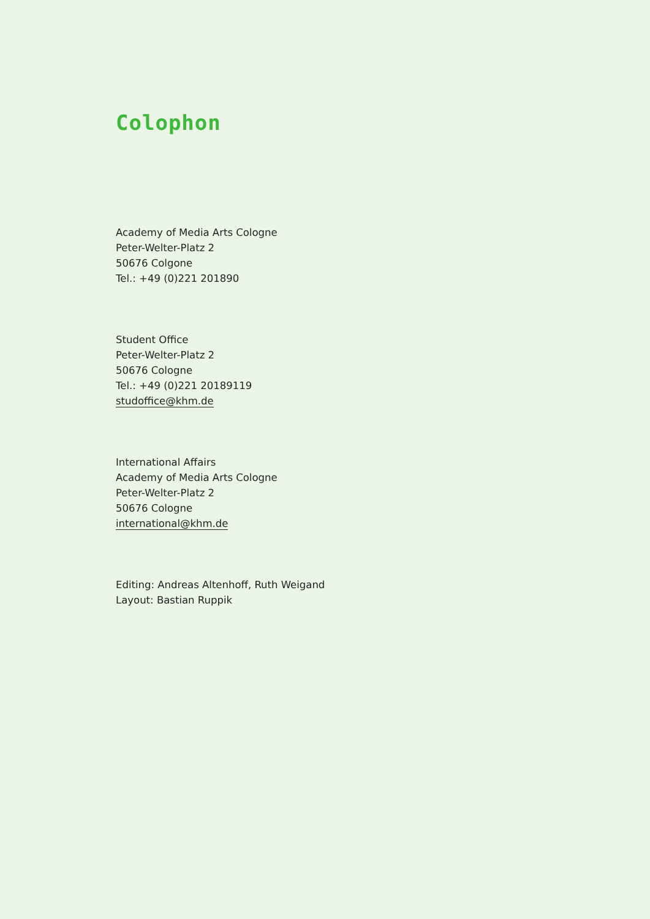Colophon
Academy of Media Arts Cologne
Peter-Welter-Platz 2
50676 Colgone
Tel.: +49 (0)221 201890
Student Office
Peter-Welter-Platz 2
50676 Cologne
Tel.: +49 (0)221 20189119
studoffice@khm.de
International Affairs
Academy of Media Arts Cologne
Peter-Welter-Platz 2
50676 Cologne
international@khm.de
Editing: Andreas Altenhoff, Ruth Weigand
Layout: Bastian Ruppik